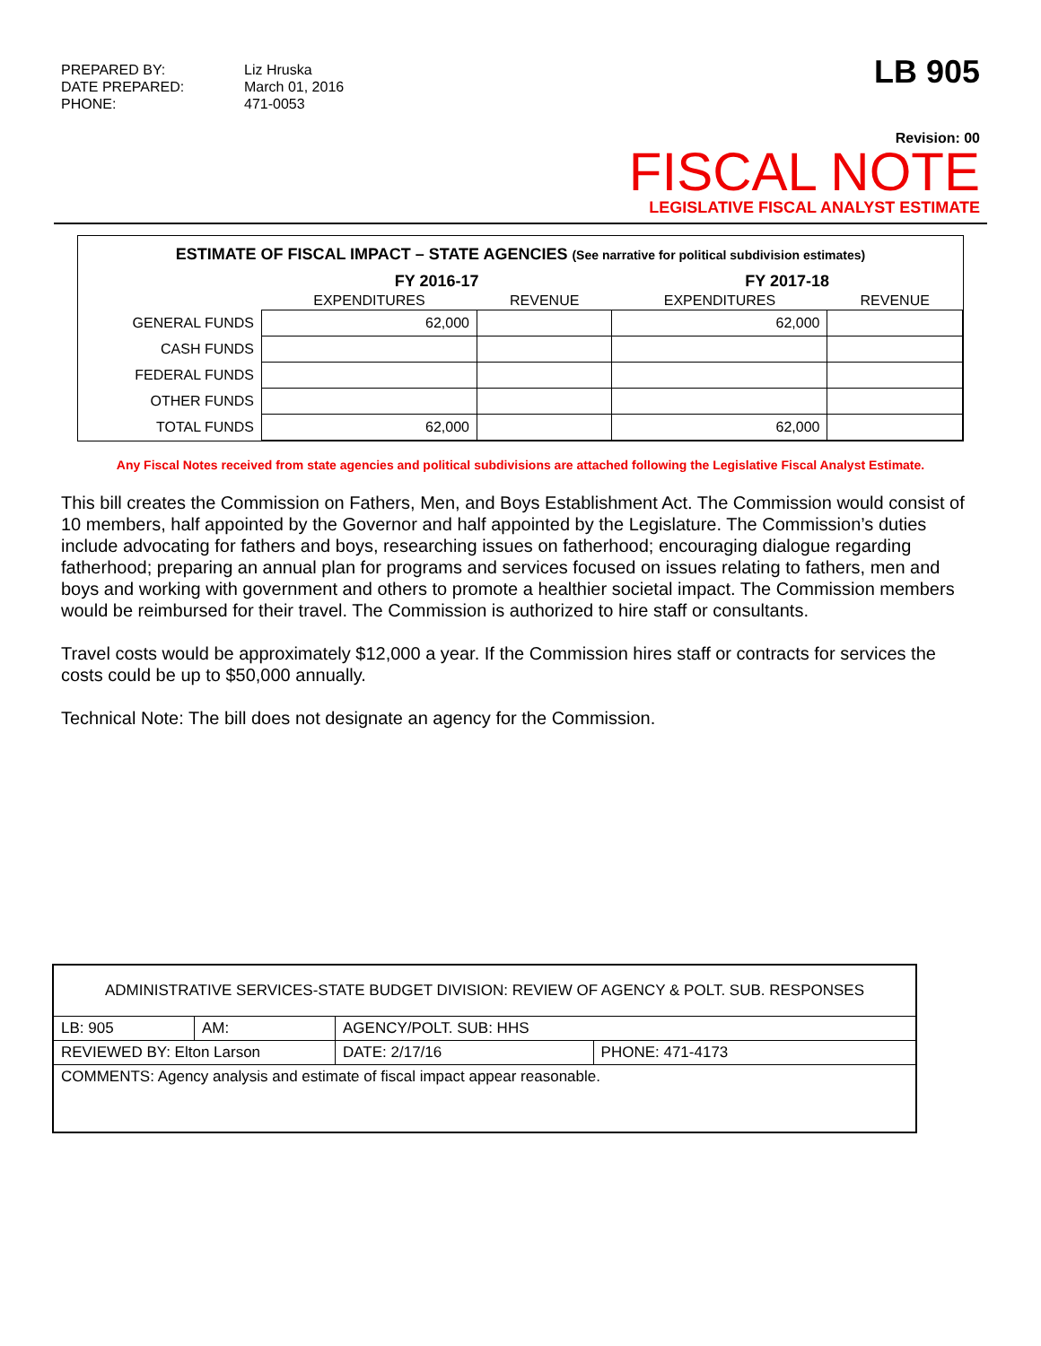PREPARED BY: Liz Hruska DATE PREPARED: March 01, 2016 PHONE: 471-0053
LB 905
Revision: 00
FISCAL NOTE
LEGISLATIVE FISCAL ANALYST ESTIMATE
ESTIMATE OF FISCAL IMPACT – STATE AGENCIES (See narrative for political subdivision estimates)
| | FY 2016-17 | | FY 2017-18 | |
| --- | --- | --- | --- | --- |
| | EXPENDITURES | REVENUE | EXPENDITURES | REVENUE |
| GENERAL FUNDS | 62,000 | | 62,000 | |
| CASH FUNDS | | | | |
| FEDERAL FUNDS | | | | |
| OTHER FUNDS | | | | |
| TOTAL FUNDS | 62,000 | | 62,000 | |
Any Fiscal Notes received from state agencies and political subdivisions are attached following the Legislative Fiscal Analyst Estimate.
This bill creates the Commission on Fathers, Men, and Boys Establishment Act. The Commission would consist of 10 members, half appointed by the Governor and half appointed by the Legislature. The Commission’s duties include advocating for fathers and boys, researching issues on fatherhood; encouraging dialogue regarding fatherhood; preparing an annual plan for programs and services focused on issues relating to fathers, men and boys and working with government and others to promote a healthier societal impact. The Commission members would be reimbursed for their travel. The Commission is authorized to hire staff or consultants.
Travel costs would be approximately $12,000 a year. If the Commission hires staff or contracts for services the costs could be up to $50,000 annually.
Technical Note: The bill does not designate an agency for the Commission.
| ADMINISTRATIVE SERVICES-STATE BUDGET DIVISION: REVIEW OF AGENCY & POLT. SUB. RESPONSES | | | | |
| LB: 905 | AM: | AGENCY/POLT. SUB: HHS | | |
| REVIEWED BY: Elton Larson | | | DATE: 2/17/16 | PHONE: 471-4173 |
| COMMENTS: Agency analysis and estimate of fiscal impact appear reasonable. | | | | |